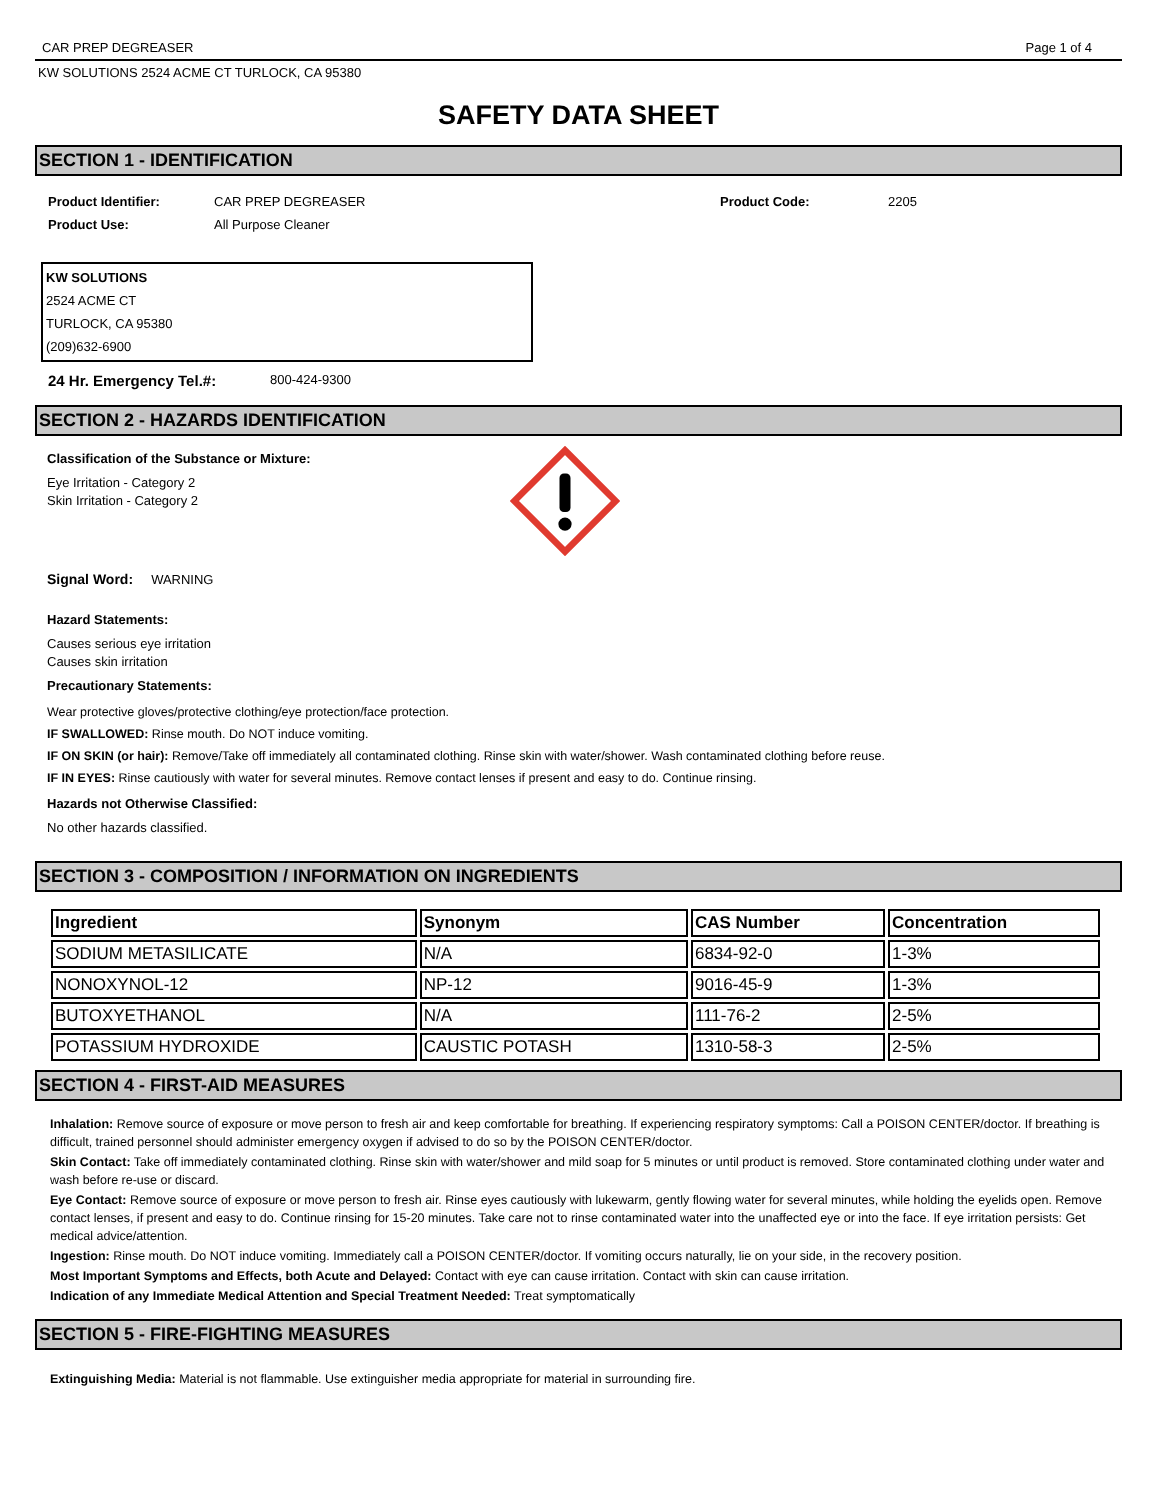CAR PREP DEGREASER Page 1 of 4
KW SOLUTIONS 2524 ACME CT TURLOCK, CA 95380
SAFETY DATA SHEET
SECTION 1 - IDENTIFICATION
Product Identifier: CAR PREP DEGREASER Product Code: 2205
Product Use: All Purpose Cleaner
KW SOLUTIONS
2524 ACME CT
TURLOCK, CA 95380
(209)632-6900
24 Hr. Emergency Tel.#: 800-424-9300
SECTION 2 - HAZARDS IDENTIFICATION
Classification of the Substance or Mixture:
Eye Irritation - Category 2
Skin Irritation - Category 2
Signal Word: WARNING
Hazard Statements:
Causes serious eye irritation
Causes skin irritation
Precautionary Statements:
Wear protective gloves/protective clothing/eye protection/face protection.
IF SWALLOWED: Rinse mouth. Do NOT induce vomiting.
IF ON SKIN (or hair): Remove/Take off immediately all contaminated clothing. Rinse skin with water/shower. Wash contaminated clothing before reuse.
IF IN EYES: Rinse cautiously with water for several minutes. Remove contact lenses if present and easy to do. Continue rinsing.
Hazards not Otherwise Classified:
No other hazards classified.
SECTION 3 - COMPOSITION / INFORMATION ON INGREDIENTS
| Ingredient | Synonym | CAS Number | Concentration |
| --- | --- | --- | --- |
| SODIUM METASILICATE | N/A | 6834-92-0 | 1-3% |
| NONOXYNOL-12 | NP-12 | 9016-45-9 | 1-3% |
| BUTOXYETHANOL | N/A | 111-76-2 | 2-5% |
| POTASSIUM HYDROXIDE | CAUSTIC POTASH | 1310-58-3 | 2-5% |
SECTION 4 - FIRST-AID MEASURES
Inhalation: Remove source of exposure or move person to fresh air and keep comfortable for breathing. If experiencing respiratory symptoms: Call a POISON CENTER/doctor. If breathing is difficult, trained personnel should administer emergency oxygen if advised to do so by the POISON CENTER/doctor.
Skin Contact: Take off immediately contaminated clothing. Rinse skin with water/shower and mild soap for 5 minutes or until product is removed. Store contaminated clothing under water and wash before re-use or discard.
Eye Contact: Remove source of exposure or move person to fresh air. Rinse eyes cautiously with lukewarm, gently flowing water for several minutes, while holding the eyelids open. Remove contact lenses, if present and easy to do. Continue rinsing for 15-20 minutes. Take care not to rinse contaminated water into the unaffected eye or into the face. If eye irritation persists: Get medical advice/attention.
Ingestion: Rinse mouth. Do NOT induce vomiting. Immediately call a POISON CENTER/doctor. If vomiting occurs naturally, lie on your side, in the recovery position.
Most Important Symptoms and Effects, both Acute and Delayed: Contact with eye can cause irritation. Contact with skin can cause irritation.
Indication of any Immediate Medical Attention and Special Treatment Needed: Treat symptomatically
SECTION 5 - FIRE-FIGHTING MEASURES
Extinguishing Media: Material is not flammable. Use extinguisher media appropriate for material in surrounding fire.